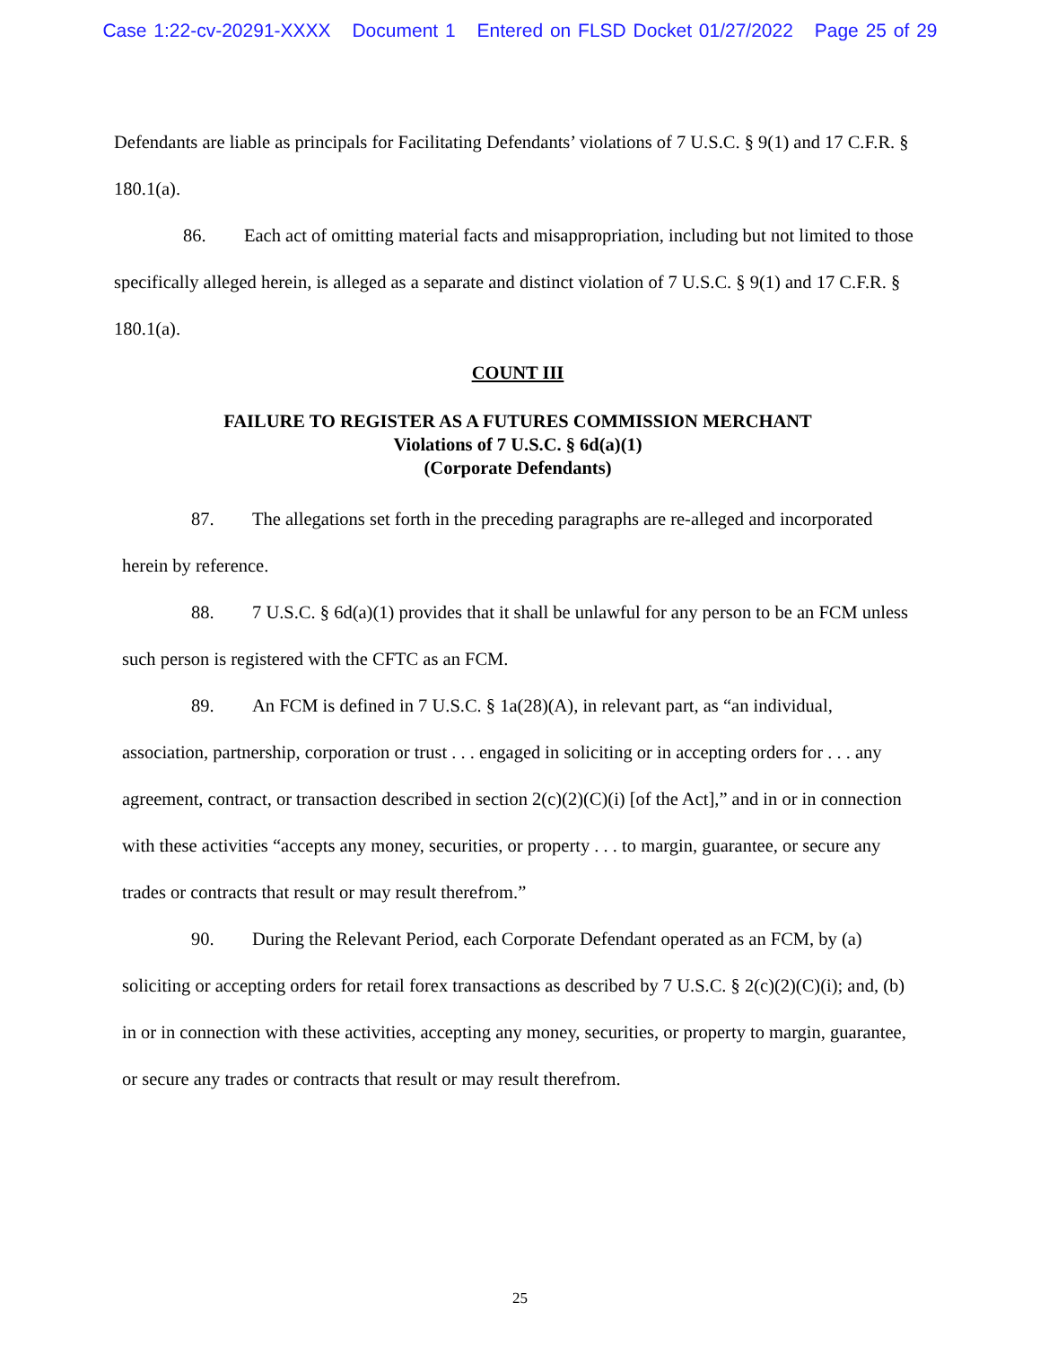Case 1:22-cv-20291-XXXX Document 1 Entered on FLSD Docket 01/27/2022 Page 25 of 29
Defendants are liable as principals for Facilitating Defendants’ violations of 7 U.S.C. § 9(1) and 17 C.F.R. § 180.1(a).
86. Each act of omitting material facts and misappropriation, including but not limited to those specifically alleged herein, is alleged as a separate and distinct violation of 7 U.S.C. § 9(1) and 17 C.F.R. § 180.1(a).
COUNT III
FAILURE TO REGISTER AS A FUTURES COMMISSION MERCHANT
Violations of 7 U.S.C. § 6d(a)(1)
(Corporate Defendants)
87. The allegations set forth in the preceding paragraphs are re-alleged and incorporated herein by reference.
88. 7 U.S.C. § 6d(a)(1) provides that it shall be unlawful for any person to be an FCM unless such person is registered with the CFTC as an FCM.
89. An FCM is defined in 7 U.S.C. § 1a(28)(A), in relevant part, as “an individual, association, partnership, corporation or trust . . . engaged in soliciting or in accepting orders for . . . any agreement, contract, or transaction described in section 2(c)(2)(C)(i) [of the Act],” and in or in connection with these activities “accepts any money, securities, or property . . . to margin, guarantee, or secure any trades or contracts that result or may result therefrom.”
90. During the Relevant Period, each Corporate Defendant operated as an FCM, by (a) soliciting or accepting orders for retail forex transactions as described by 7 U.S.C. § 2(c)(2)(C)(i); and, (b) in or in connection with these activities, accepting any money, securities, or property to margin, guarantee, or secure any trades or contracts that result or may result therefrom.
25